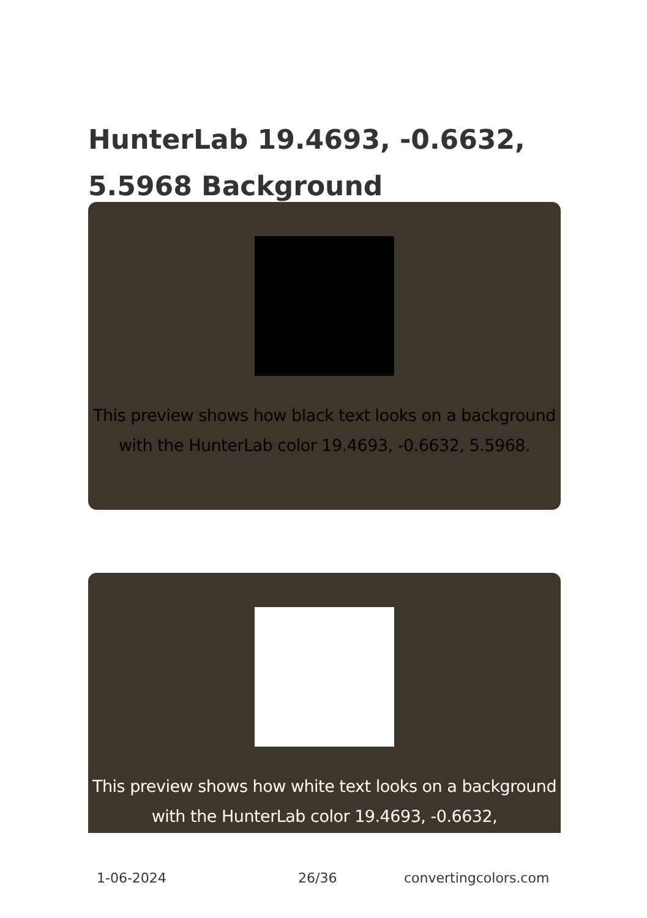HunterLab 19.4693, -0.6632, 5.5968 Background
This preview shows how black text looks on a background with the HunterLab color 19.4693, -0.6632, 5.5968.
This preview shows how white text looks on a background with the HunterLab color 19.4693, -0.6632,
1-06-2024 26/36 convertingcolors.com